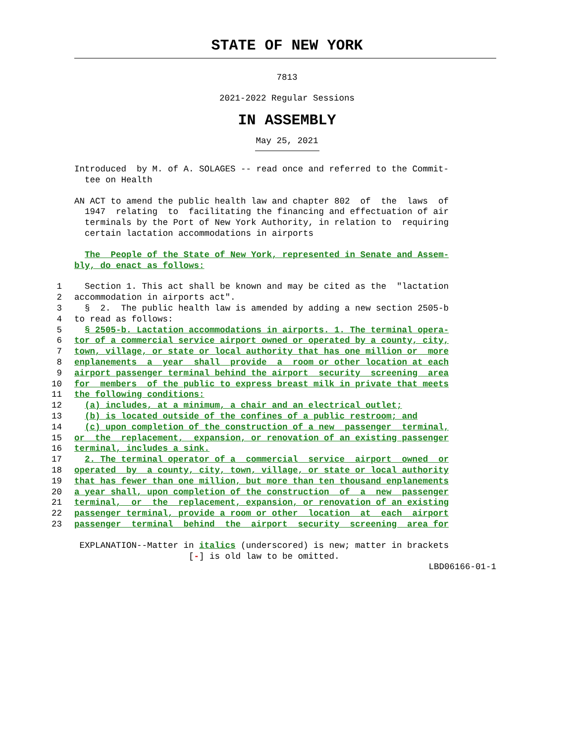STATE OF NEW YORK
7813
2021-2022 Regular Sessions
IN ASSEMBLY
May 25, 2021
Introduced by M. of A. SOLAGES -- read once and referred to the Commit-
tee on Health
AN ACT to amend the public health law and chapter 802 of the laws of
1947 relating to facilitating the financing and effectuation of air
terminals by the Port of New York Authority, in relation to requiring
certain lactation accommodations in airports
The People of the State of New York, represented in Senate and Assem-
bly, do enact as follows:
1 Section 1. This act shall be known and may be cited as the "lactation
2 accommodation in airports act".
3 § 2. The public health law is amended by adding a new section 2505-b
4 to read as follows:
5 § 2505-b. Lactation accommodations in airports. 1. The terminal opera-
6 tor of a commercial service airport owned or operated by a county, city,
7 town, village, or state or local authority that has one million or more
8 enplanements a year shall provide a room or other location at each
9 airport passenger terminal behind the airport security screening area
10 for members of the public to express breast milk in private that meets
11 the following conditions:
12 (a) includes, at a minimum, a chair and an electrical outlet;
13 (b) is located outside of the confines of a public restroom; and
14 (c) upon completion of the construction of a new passenger terminal,
15 or the replacement, expansion, or renovation of an existing passenger
16 terminal, includes a sink.
17 2. The terminal operator of a commercial service airport owned or
18 operated by a county, city, town, village, or state or local authority
19 that has fewer than one million, but more than ten thousand enplanements
20 a year shall, upon completion of the construction of a new passenger
21 terminal, or the replacement, expansion, or renovation of an existing
22 passenger terminal, provide a room or other location at each airport
23 passenger terminal behind the airport security screening area for
EXPLANATION--Matter in italics (underscored) is new; matter in brackets
[-] is old law to be omitted.
LBD06166-01-1